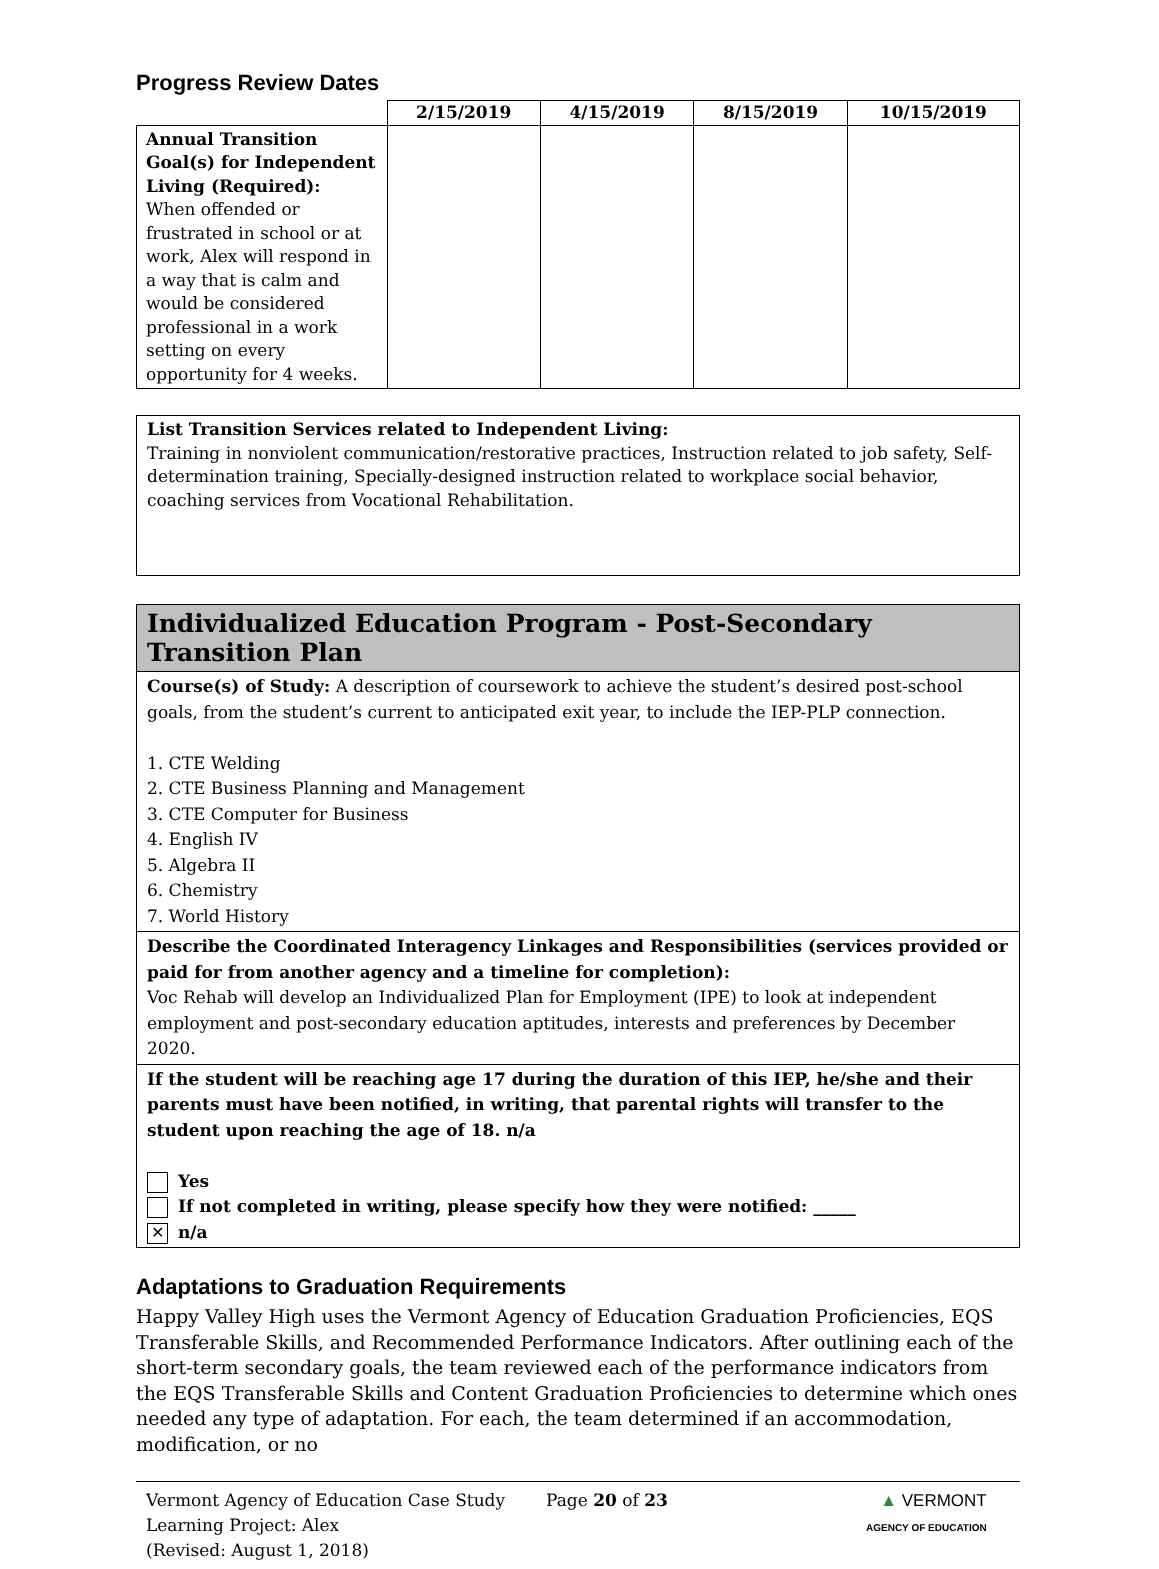Progress Review Dates
| | 2/15/2019 | 4/15/2019 | 8/15/2019 | 10/15/2019 |
| --- | --- | --- | --- | --- |
| Annual Transition Goal(s) for Independent Living (Required): When offended or frustrated in school or at work, Alex will respond in a way that is calm and would be considered professional in a work setting on every opportunity for 4 weeks. | | | | |
List Transition Services related to Independent Living:
Training in nonviolent communication/restorative practices, Instruction related to job safety, Self-determination training, Specially-designed instruction related to workplace social behavior, coaching services from Vocational Rehabilitation.
Individualized Education Program - Post-Secondary Transition Plan
Course(s) of Study: A description of coursework to achieve the student’s desired post-school goals, from the student’s current to anticipated exit year, to include the IEP-PLP connection.
1. CTE Welding
2. CTE Business Planning and Management
3. CTE Computer for Business
4. English IV
5. Algebra II
6. Chemistry
7. World History
Describe the Coordinated Interagency Linkages and Responsibilities (services provided or paid for from another agency and a timeline for completion):
Voc Rehab will develop an Individualized Plan for Employment (IPE) to look at independent employment and post-secondary education aptitudes, interests and preferences by December 2020.
If the student will be reaching age 17 during the duration of this IEP, he/she and their parents must have been notified, in writing, that parental rights will transfer to the student upon reaching the age of 18. n/a
Yes
If not completed in writing, please specify how they were notified: _____
✕ n/a
Adaptations to Graduation Requirements
Happy Valley High uses the Vermont Agency of Education Graduation Proficiencies, EQS Transferable Skills, and Recommended Performance Indicators. After outlining each of the short-term secondary goals, the team reviewed each of the performance indicators from the EQS Transferable Skills and Content Graduation Proficiencies to determine which ones needed any type of adaptation. For each, the team determined if an accommodation, modification, or no
Vermont Agency of Education Case Study
Learning Project: Alex
(Revised: August 1, 2018)
Page 20 of 23 ▲ VERMONT
AGENCY OF EDUCATION